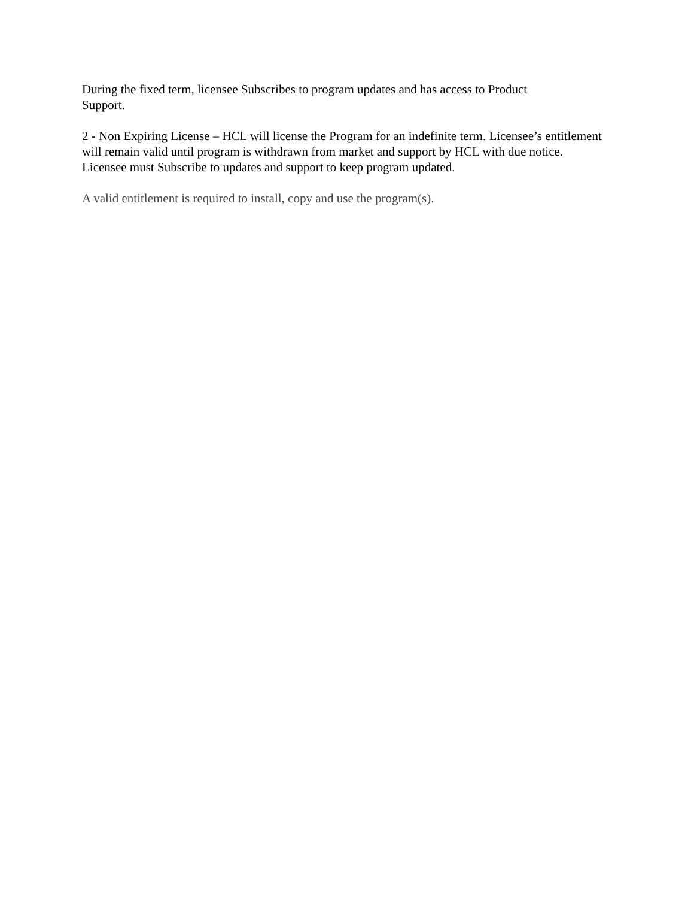During the fixed term, licensee Subscribes to program updates and has access to Product
Support.
2 - Non Expiring License – HCL will license the Program for an indefinite term. Licensee’s entitlement will remain valid until program is withdrawn from market and support by HCL with due notice. Licensee must Subscribe to updates and support to keep program updated.
A valid entitlement is required to install, copy and use the program(s).